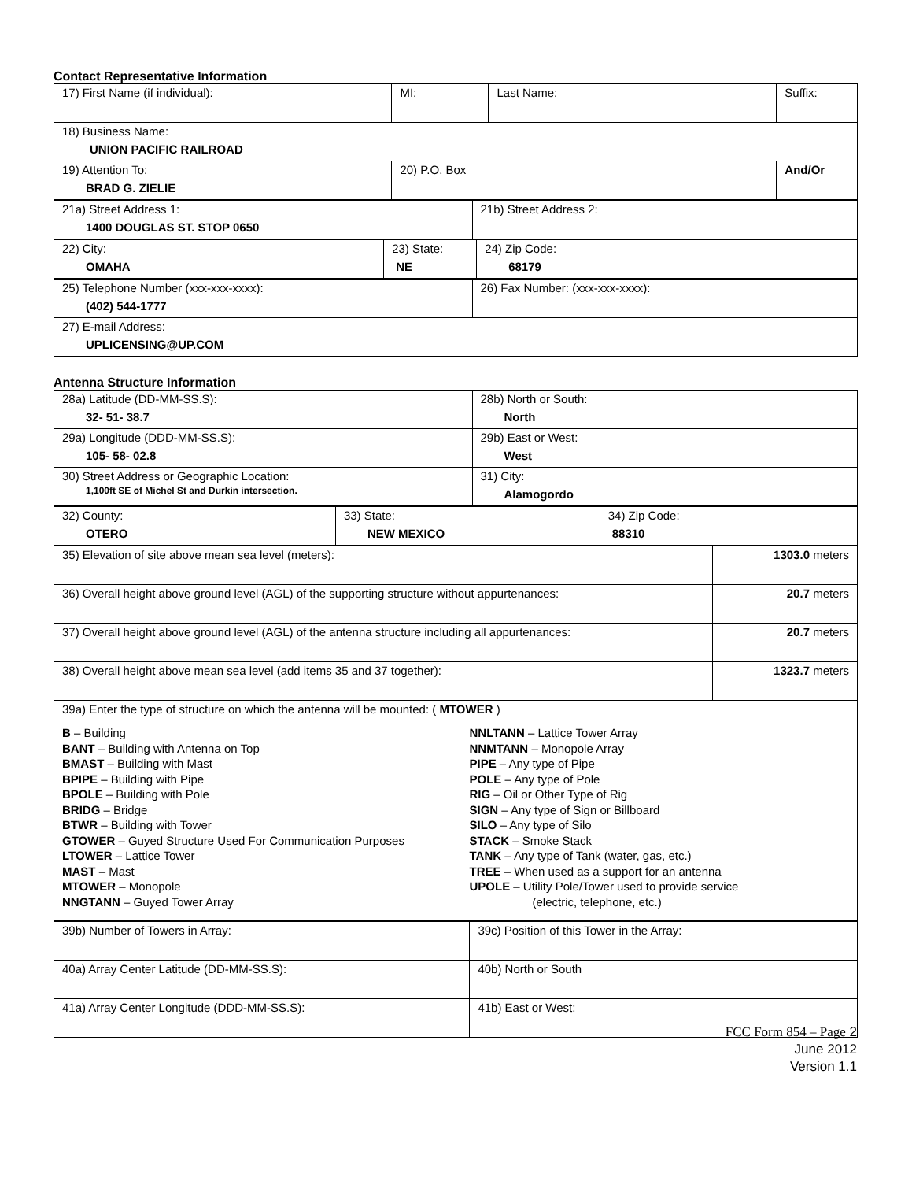Contact Representative Information
| 17) First Name (if individual): | MI: | Last Name: | Suffix: |
| 18) Business Name: UNION PACIFIC RAILROAD | | | |
| 19) Attention To: BRAD G. ZIELIE | 20) P.O. Box | | And/Or |
| 21a) Street Address 1: 1400 DOUGLAS ST. STOP 0650 | 21b) Street Address 2: |
| 22) City: OMAHA | 23) State: NE | 24) Zip Code: 68179 |
| 25) Telephone Number (xxx-xxx-xxxx): (402) 544-1777 | 26) Fax Number: (xxx-xxx-xxxx): |
| 27) E-mail Address: UPLICENSING@UP.COM | |
Antenna Structure Information
| 28a) Latitude (DD-MM-SS.S): 32- 51- 38.7 | 28b) North or South: North |
| 29a) Longitude (DDD-MM-SS.S): 105- 58- 02.8 | 29b) East or West: West |
| 30) Street Address or Geographic Location: 1,100ft SE of Michel St and Durkin intersection. | 31) City: Alamogordo |
| 32) County: OTERO | 33) State: NEW MEXICO | 34) Zip Code: 88310 |
| 35) Elevation of site above mean sea level (meters): | 1303.0 meters |
| 36) Overall height above ground level (AGL) of the supporting structure without appurtenances: | 20.7 meters |
| 37) Overall height above ground level (AGL) of the antenna structure including all appurtenances: | 20.7 meters |
| 38) Overall height above mean sea level (add items 35 and 37 together): | 1323.7 meters |
| 39a) Enter the type of structure on which the antenna will be mounted: ( MTOWER ) B – Building BANT – Building with Antenna on Top BMAST – Building with Mast BPIPE – Building with Pipe BPOLE – Building with Pole BRIDG – Bridge BTWR – Building with Tower GTOWER – Guyed Structure Used For Communication Purposes LTOWER – Lattice Tower MAST – Mast MTOWER – Monopole NNGTANN – Guyed Tower Array NNLTANN – Lattice Tower Array NNMTANN – Monopole Array PIPE – Any type of Pipe POLE – Any type of Pole RIG – Oil or Other Type of Rig SIGN – Any type of Sign or Billboard SILO – Any type of Silo STACK – Smoke Stack TANK – Any type of Tank (water, gas, etc.) TREE – When used as a support for an antenna UPOLE – Utility Pole/Tower used to provide service (electric, telephone, etc.) | |
| 39b) Number of Towers in Array: | 39c) Position of this Tower in the Array: |
| 40a) Array Center Latitude (DD-MM-SS.S): | 40b) North or South |
| 41a) Array Center Longitude (DDD-MM-SS.S): | 41b) East or West: |
FCC Form 854 – Page 2
June 2012
Version 1.1